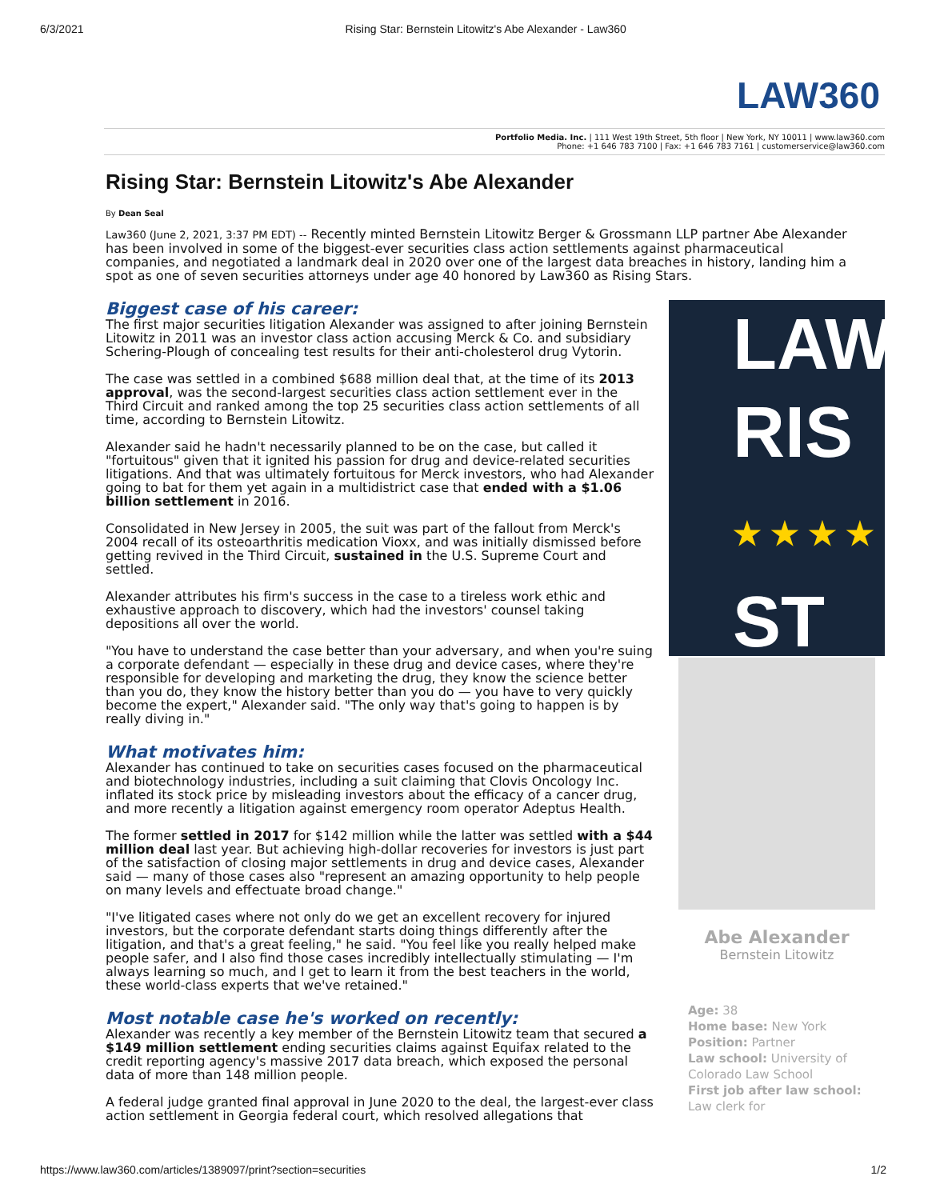6/3/2021 Rising Star: Bernstein Litowitz's Abe Alexander - Law360
LAW360
Portfolio Media. Inc. | 111 West 19th Street, 5th floor | New York, NY 10011 | www.law360.com
Phone: +1 646 783 7100 | Fax: +1 646 783 7161 | customerservice@law360.com
Rising Star: Bernstein Litowitz's Abe Alexander
By Dean Seal
Law360 (June 2, 2021, 3:37 PM EDT) -- Recently minted Bernstein Litowitz Berger & Grossmann LLP partner Abe Alexander has been involved in some of the biggest-ever securities class action settlements against pharmaceutical companies, and negotiated a landmark deal in 2020 over one of the largest data breaches in history, landing him a spot as one of seven securities attorneys under age 40 honored by Law360 as Rising Stars.
Biggest case of his career:
The first major securities litigation Alexander was assigned to after joining Bernstein Litowitz in 2011 was an investor class action accusing Merck & Co. and subsidiary Schering-Plough of concealing test results for their anti-cholesterol drug Vytorin.
The case was settled in a combined $688 million deal that, at the time of its 2013 approval, was the second-largest securities class action settlement ever in the Third Circuit and ranked among the top 25 securities class action settlements of all time, according to Bernstein Litowitz.
Alexander said he hadn't necessarily planned to be on the case, but called it "fortuitous" given that it ignited his passion for drug and device-related securities litigations. And that was ultimately fortuitous for Merck investors, who had Alexander going to bat for them yet again in a multidistrict case that ended with a $1.06 billion settlement in 2016.
Consolidated in New Jersey in 2005, the suit was part of the fallout from Merck's 2004 recall of its osteoarthritis medication Vioxx, and was initially dismissed before getting revived in the Third Circuit, sustained in the U.S. Supreme Court and settled.
Alexander attributes his firm's success in the case to a tireless work ethic and exhaustive approach to discovery, which had the investors' counsel taking depositions all over the world.
"You have to understand the case better than your adversary, and when you're suing a corporate defendant — especially in these drug and device cases, where they're responsible for developing and marketing the drug, they know the science better than you do, they know the history better than you do — you have to very quickly become the expert," Alexander said. "The only way that's going to happen is by really diving in."
What motivates him:
Alexander has continued to take on securities cases focused on the pharmaceutical and biotechnology industries, including a suit claiming that Clovis Oncology Inc. inflated its stock price by misleading investors about the efficacy of a cancer drug, and more recently a litigation against emergency room operator Adeptus Health.
The former settled in 2017 for $142 million while the latter was settled with a $44 million deal last year. But achieving high-dollar recoveries for investors is just part of the satisfaction of closing major settlements in drug and device cases, Alexander said — many of those cases also "represent an amazing opportunity to help people on many levels and effectuate broad change."
"I've litigated cases where not only do we get an excellent recovery for injured investors, but the corporate defendant starts doing things differently after the litigation, and that's a great feeling," he said. "You feel like you really helped make people safer, and I also find those cases incredibly intellectually stimulating — I'm always learning so much, and I get to learn it from the best teachers in the world, these world-class experts that we've retained."
Most notable case he's worked on recently:
Alexander was recently a key member of the Bernstein Litowitz team that secured a $149 million settlement ending securities claims against Equifax related to the credit reporting agency's massive 2017 data breach, which exposed the personal data of more than 148 million people.
A federal judge granted final approval in June 2020 to the deal, the largest-ever class action settlement in Georgia federal court, which resolved allegations that
LAW
RIS
★ ★ ★ ★
ST
Abe Alexander
Bernstein Litowitz
Age: 38
Home base: New York
Position: Partner
Law school: University of Colorado Law School
First job after law school: Law clerk for
https://www.law360.com/articles/1389097/print?section=securities 1/2